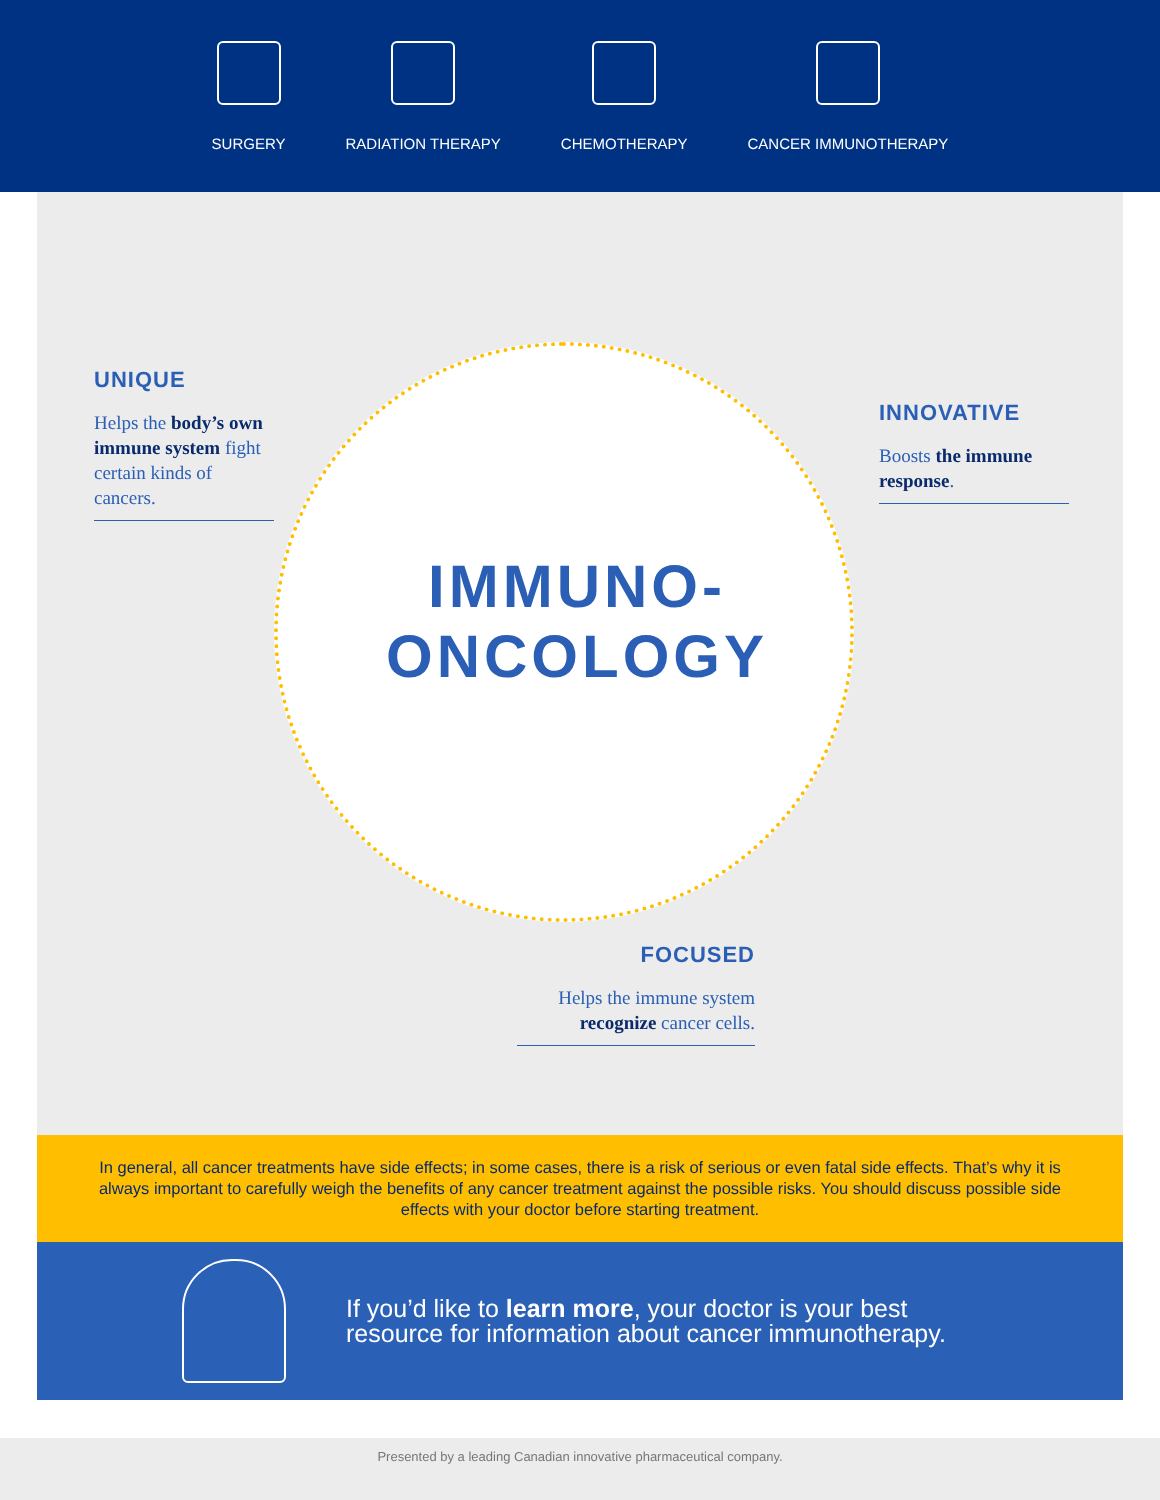SURGERY
RADIATION THERAPY
CHEMOTHERAPY
CANCER IMMUNOTHERAPY
UNIQUE
Helps the body’s own immune system fight certain kinds of cancers.
INNOVATIVE
Boosts the immune response.
IMMUNO-
ONCOLOGY
FOCUSED
Helps the immune system recognize cancer cells.
In general, all cancer treatments have side effects; in some cases, there is a risk of serious or even fatal side effects. That’s why it is always important to carefully weigh the benefits of any cancer treatment against the possible risks. You should discuss possible side effects with your doctor before starting treatment.
If you’d like to learn more, your doctor is your best
resource for information about cancer immunotherapy.
Presented by a leading Canadian innovative pharmaceutical company.